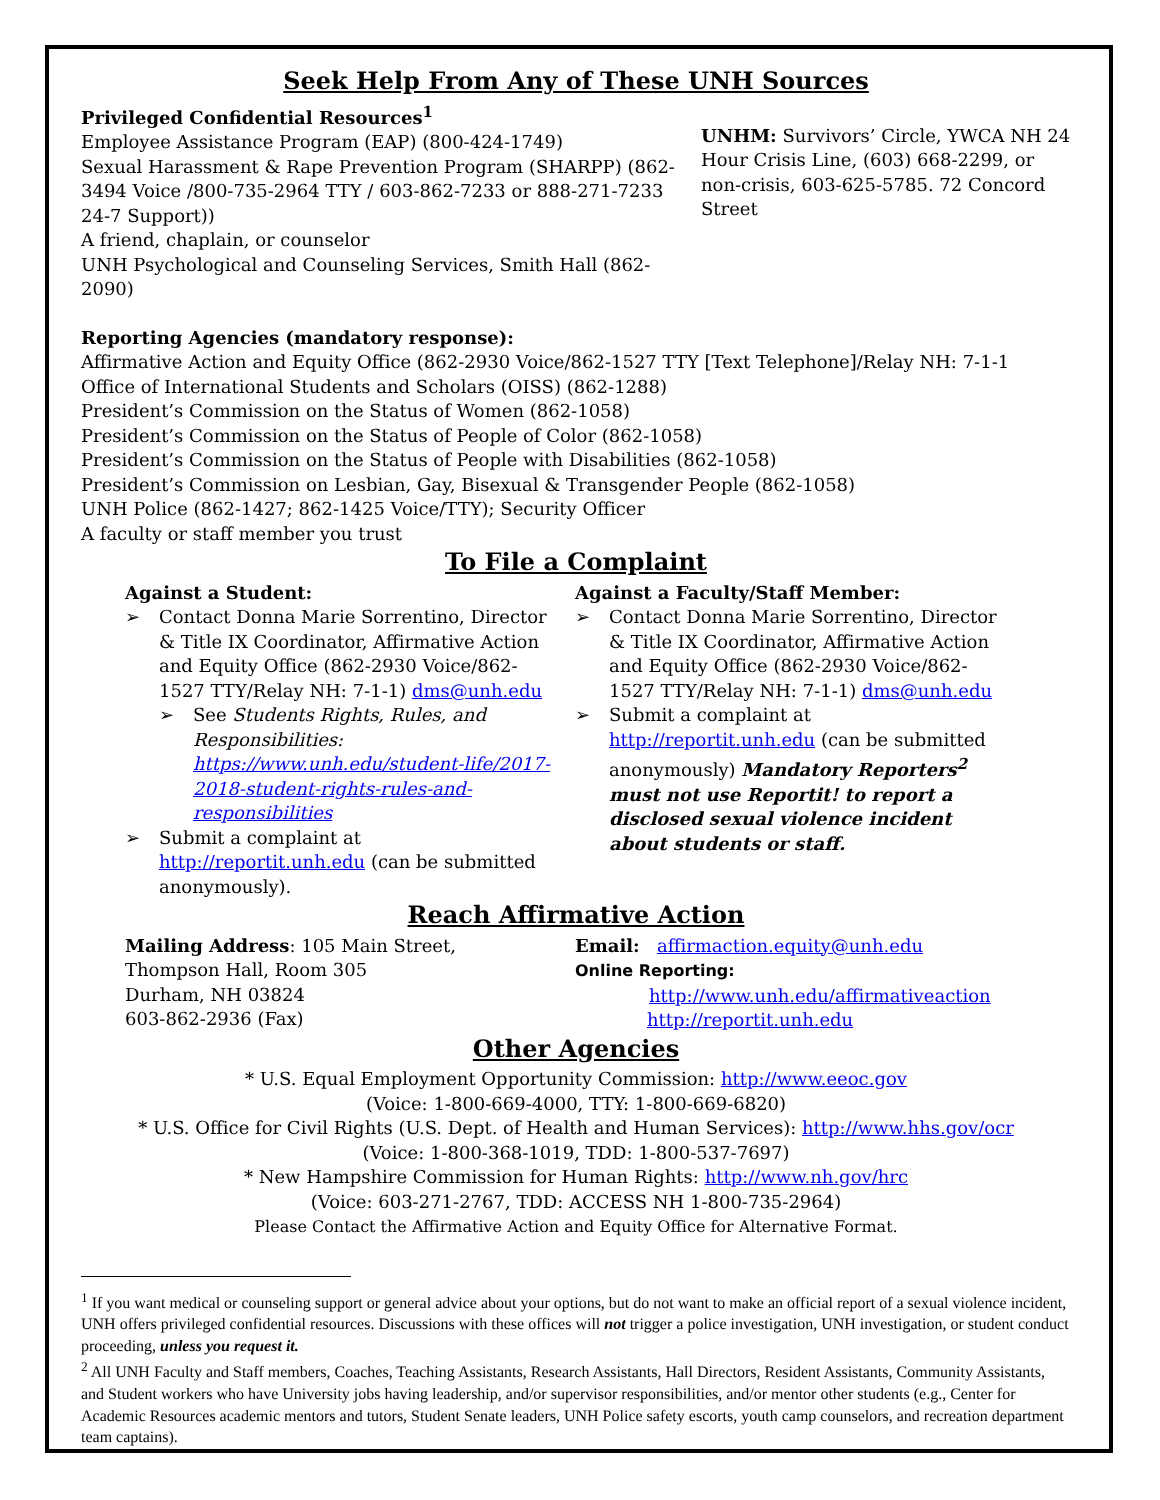Seek Help From Any of These UNH Sources
Privileged Confidential Resources<sup>1</sup>
Employee Assistance Program (EAP) (800-424-1749)
Sexual Harassment & Rape Prevention Program (SHARPP) (862-3494 Voice /800-735-2964 TTY / 603-862-7233 or 888-271-7233 24-7 Support))
A friend, chaplain, or counselor
UNH Psychological and Counseling Services, Smith Hall (862-2090)
UNHM: Survivors’ Circle, YWCA NH 24 Hour Crisis Line, (603) 668-2299, or non-crisis, 603-625-5785. 72 Concord Street
Reporting Agencies (mandatory response):
Affirmative Action and Equity Office (862-2930 Voice/862-1527 TTY [Text Telephone]/Relay NH: 7-1-1
Office of International Students and Scholars (OISS) (862-1288)
President’s Commission on the Status of Women (862-1058)
President’s Commission on the Status of People of Color (862-1058)
President’s Commission on the Status of People with Disabilities (862-1058)
President’s Commission on Lesbian, Gay, Bisexual & Transgender People (862-1058)
UNH Police (862-1427; 862-1425 Voice/TTY); Security Officer
A faculty or staff member you trust
To File a Complaint
Against a Student:
➢ Contact Donna Marie Sorrentino, Director & Title IX Coordinator, Affirmative Action and Equity Office (862-2930 Voice/862-1527 TTY/Relay NH: 7-1-1) dms@unh.edu
➢ See Students Rights, Rules, and Responsibilities: https://www.unh.edu/student-life/2017-2018-student-rights-rules-and-responsibilities
➢ Submit a complaint at http://reportit.unh.edu (can be submitted anonymously).
Against a Faculty/Staff Member:
➢ Contact Donna Marie Sorrentino, Director & Title IX Coordinator, Affirmative Action and Equity Office (862-2930 Voice/862-1527 TTY/Relay NH: 7-1-1) dms@unh.edu
➢ Submit a complaint at http://reportit.unh.edu (can be submitted anonymously) Mandatory Reporters<sup>2</sup> must not use Reportit! to report a disclosed sexual violence incident about students or staff.
Reach Affirmative Action
Mailing Address: 105 Main Street, Thompson Hall, Room 305
Durham, NH 03824
603-862-2936 (Fax)
Email: affirmaction.equity@unh.edu
Online Reporting:
http://www.unh.edu/affirmativeaction
http://reportit.unh.edu
Other Agencies
* U.S. Equal Employment Opportunity Commission: http://www.eeoc.gov
(Voice: 1-800-669-4000, TTY: 1-800-669-6820)
* U.S. Office for Civil Rights (U.S. Dept. of Health and Human Services): http://www.hhs.gov/ocr
(Voice: 1-800-368-1019, TDD: 1-800-537-7697)
* New Hampshire Commission for Human Rights: http://www.nh.gov/hrc
(Voice: 603-271-2767, TDD: ACCESS NH 1-800-735-2964)
Please Contact the Affirmative Action and Equity Office for Alternative Format.
<sup>1</sup> If you want medical or counseling support or general advice about your options, but do not want to make an official report of a sexual violence incident, UNH offers privileged confidential resources. Discussions with these offices will not trigger a police investigation, UNH investigation, or student conduct proceeding, unless you request it.
<sup>2</sup> All UNH Faculty and Staff members, Coaches, Teaching Assistants, Research Assistants, Hall Directors, Resident Assistants, Community Assistants, and Student workers who have University jobs having leadership, and/or supervisor responsibilities, and/or mentor other students (e.g., Center for Academic Resources academic mentors and tutors, Student Senate leaders, UNH Police safety escorts, youth camp counselors, and recreation department team captains).